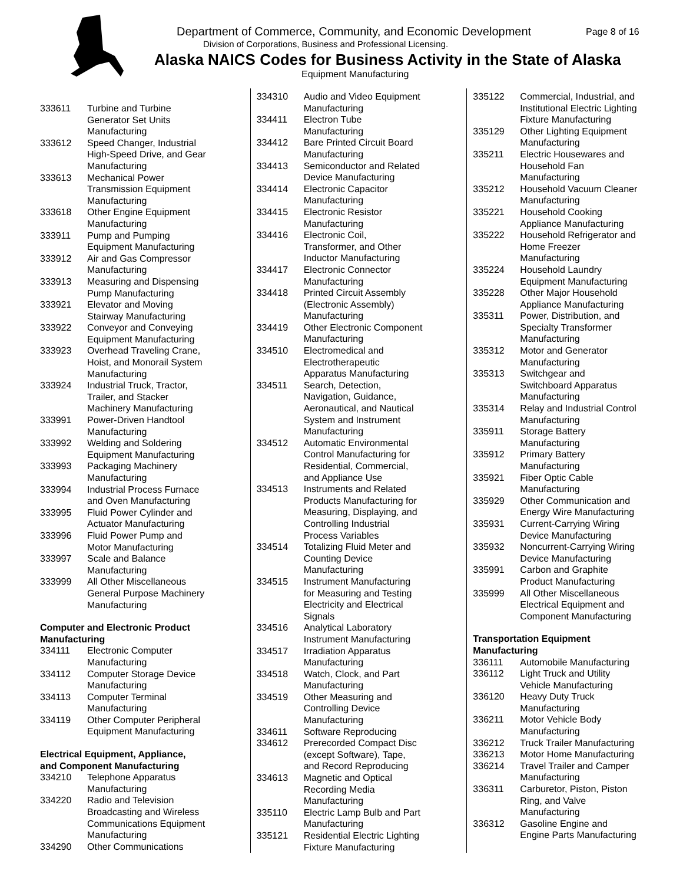Department of Commerce, Community, and Economic Development
Page 8 of 16
Division of Corporations, Business and Professional Licensing.
Alaska NAICS Codes for Business Activity in the State of Alaska
Equipment Manufacturing
| 333611 | Turbine and Turbine Generator Set Units Manufacturing |
| 333612 | Speed Changer, Industrial High-Speed Drive, and Gear Manufacturing |
| 333613 | Mechanical Power Transmission Equipment Manufacturing |
| 333618 | Other Engine Equipment Manufacturing |
| 333911 | Pump and Pumping Equipment Manufacturing |
| 333912 | Air and Gas Compressor Manufacturing |
| 333913 | Measuring and Dispensing Pump Manufacturing |
| 333921 | Elevator and Moving Stairway Manufacturing |
| 333922 | Conveyor and Conveying Equipment Manufacturing |
| 333923 | Overhead Traveling Crane, Hoist, and Monorail System Manufacturing |
| 333924 | Industrial Truck, Tractor, Trailer, and Stacker Machinery Manufacturing |
| 333991 | Power-Driven Handtool Manufacturing |
| 333992 | Welding and Soldering Equipment Manufacturing |
| 333993 | Packaging Machinery Manufacturing |
| 333994 | Industrial Process Furnace and Oven Manufacturing |
| 333995 | Fluid Power Cylinder and Actuator Manufacturing |
| 333996 | Fluid Power Pump and Motor Manufacturing |
| 333997 | Scale and Balance Manufacturing |
| 333999 | All Other Miscellaneous General Purpose Machinery Manufacturing |
Computer and Electronic Product
Manufacturing
| 334111 | Electronic Computer Manufacturing |
| 334112 | Computer Storage Device Manufacturing |
| 334113 | Computer Terminal Manufacturing |
| 334119 | Other Computer Peripheral Equipment Manufacturing |
Electrical Equipment, Appliance,
and Component Manufacturing
| 334210 | Telephone Apparatus Manufacturing |
| 334220 | Radio and Television Broadcasting and Wireless Communications Equipment Manufacturing |
| 334290 | Other Communications |
| 334310 | Audio and Video Equipment Manufacturing |
| 334411 | Electron Tube Manufacturing |
| 334412 | Bare Printed Circuit Board Manufacturing |
| 334413 | Semiconductor and Related Device Manufacturing |
| 334414 | Electronic Capacitor Manufacturing |
| 334415 | Electronic Resistor Manufacturing |
| 334416 | Electronic Coil, Transformer, and Other Inductor Manufacturing |
| 334417 | Electronic Connector Manufacturing |
| 334418 | Printed Circuit Assembly (Electronic Assembly) Manufacturing |
| 334419 | Other Electronic Component Manufacturing |
| 334510 | Electromedical and Electrotherapeutic Apparatus Manufacturing |
| 334511 | Search, Detection, Navigation, Guidance, Aeronautical, and Nautical System and Instrument Manufacturing |
| 334512 | Automatic Environmental Control Manufacturing for Residential, Commercial, and Appliance Use |
| 334513 | Instruments and Related Products Manufacturing for Measuring, Displaying, and Controlling Industrial Process Variables |
| 334514 | Totalizing Fluid Meter and Counting Device Manufacturing |
| 334515 | Instrument Manufacturing for Measuring and Testing Electricity and Electrical Signals |
| 334516 | Analytical Laboratory Instrument Manufacturing |
| 334517 | Irradiation Apparatus Manufacturing |
| 334518 | Watch, Clock, and Part Manufacturing |
| 334519 | Other Measuring and Controlling Device Manufacturing |
| 334611 | Software Reproducing |
| 334612 | Prerecorded Compact Disc (except Software), Tape, and Record Reproducing |
| 334613 | Magnetic and Optical Recording Media Manufacturing |
| 335110 | Electric Lamp Bulb and Part Manufacturing |
| 335121 | Residential Electric Lighting Fixture Manufacturing |
| 335122 | Commercial, Industrial, and Institutional Electric Lighting Fixture Manufacturing |
| 335129 | Other Lighting Equipment Manufacturing |
| 335211 | Electric Housewares and Household Fan Manufacturing |
| 335212 | Household Vacuum Cleaner Manufacturing |
| 335221 | Household Cooking Appliance Manufacturing |
| 335222 | Household Refrigerator and Home Freezer Manufacturing |
| 335224 | Household Laundry Equipment Manufacturing |
| 335228 | Other Major Household Appliance Manufacturing |
| 335311 | Power, Distribution, and Specialty Transformer Manufacturing |
| 335312 | Motor and Generator Manufacturing |
| 335313 | Switchgear and Switchboard Apparatus Manufacturing |
| 335314 | Relay and Industrial Control Manufacturing |
| 335911 | Storage Battery Manufacturing |
| 335912 | Primary Battery Manufacturing |
| 335921 | Fiber Optic Cable Manufacturing |
| 335929 | Other Communication and Energy Wire Manufacturing |
| 335931 | Current-Carrying Wiring Device Manufacturing |
| 335932 | Noncurrent-Carrying Wiring Device Manufacturing |
| 335991 | Carbon and Graphite Product Manufacturing |
| 335999 | All Other Miscellaneous Electrical Equipment and Component Manufacturing |
Transportation Equipment
Manufacturing
| 336111 | Automobile Manufacturing |
| 336112 | Light Truck and Utility Vehicle Manufacturing |
| 336120 | Heavy Duty Truck Manufacturing |
| 336211 | Motor Vehicle Body Manufacturing |
| 336212 | Truck Trailer Manufacturing |
| 336213 | Motor Home Manufacturing |
| 336214 | Travel Trailer and Camper Manufacturing |
| 336311 | Carburetor, Piston, Piston Ring, and Valve Manufacturing |
| 336312 | Gasoline Engine and Engine Parts Manufacturing |